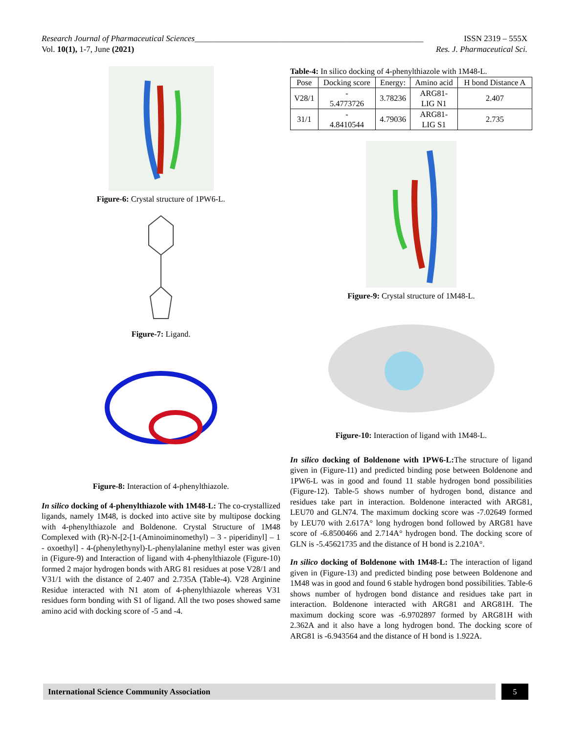Research Journal of Pharmaceutical Sciences_______________________________________________________ ISSN 2319 – 555X
Vol. 10(1), 1-7, June (2021) Res. J. Pharmaceutical Sci.
Figure-6: Crystal structure of 1PW6-L.
Figure-7: Ligand.
Figure-8: Interaction of 4-phenylthiazole.
In silico docking of 4-phenylthiazole with 1M48-L: The co-crystallized ligands, namely 1M48, is docked into active site by multipose docking with 4-phenylthiazole and Boldenone. Crystal Structure of 1M48 Complexed with (R)-N-[2-[1-(Aminoiminomethyl) – 3 - piperidinyl] – 1 - oxoethyl] - 4-(phenylethynyl)-L-phenylalanine methyl ester was given in (Figure-9) and Interaction of ligand with 4-phenylthiazole (Figure-10) formed 2 major hydrogen bonds with ARG 81 residues at pose V28/1 and V31/1 with the distance of 2.407 and 2.735A (Table-4). V28 Arginine Residue interacted with N1 atom of 4-phenylthiazole whereas V31 residues form bonding with S1 of ligand. All the two poses showed same amino acid with docking score of -5 and -4.
Table-4: In silico docking of 4-phenylthiazole with 1M48-L.
| Pose | Docking score | Energy: | Amino acid | H bond Distance A |
| V28/1 | - 5.4773726 | 3.78236 | ARG81- LIG N1 | 2.407 |
| 31/1 | - 4.8410544 | 4.79036 | ARG81- LIG S1 | 2.735 |
Figure-9: Crystal structure of 1M48-L.
Figure-10: Interaction of ligand with 1M48-L.
In silico docking of Boldenone with 1PW6-L: The structure of ligand given in (Figure-11) and predicted binding pose between Boldenone and 1PW6-L was in good and found 11 stable hydrogen bond possibilities (Figure-12). Table-5 shows number of hydrogen bond, distance and residues take part in interaction. Boldenone interacted with ARG81, LEU70 and GLN74. The maximum docking score was -7.02649 formed by LEU70 with 2.617A° long hydrogen bond followed by ARG81 have score of -6.8500466 and 2.714A° hydrogen bond. The docking score of GLN is -5.45621735 and the distance of H bond is 2.210A°.
In silico docking of Boldenone with 1M48-L: The interaction of ligand given in (Figure-13) and predicted binding pose between Boldenone and 1M48 was in good and found 6 stable hydrogen bond possibilities. Table-6 shows number of hydrogen bond distance and residues take part in interaction. Boldenone interacted with ARG81 and ARG81H. The maximum docking score was -6.9702897 formed by ARG81H with 2.362A and it also have a long hydrogen bond. The docking score of ARG81 is -6.943564 and the distance of H bond is 1.922A.
International Science Community Association 5